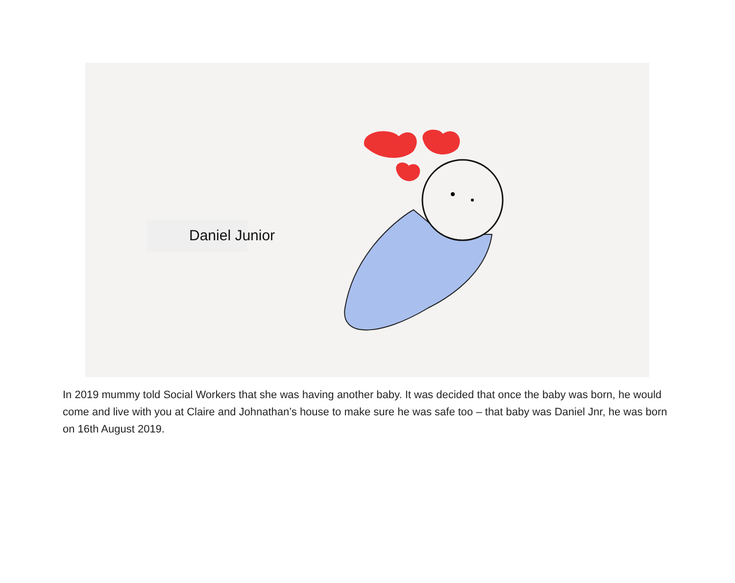Daniel Junior
In 2019 mummy told Social Workers that she was having another baby. It was decided that once the baby was born, he would come and live with you at Claire and Johnathan’s house to make sure he was safe too – that baby was Daniel Jnr, he was born on 16th August 2019.